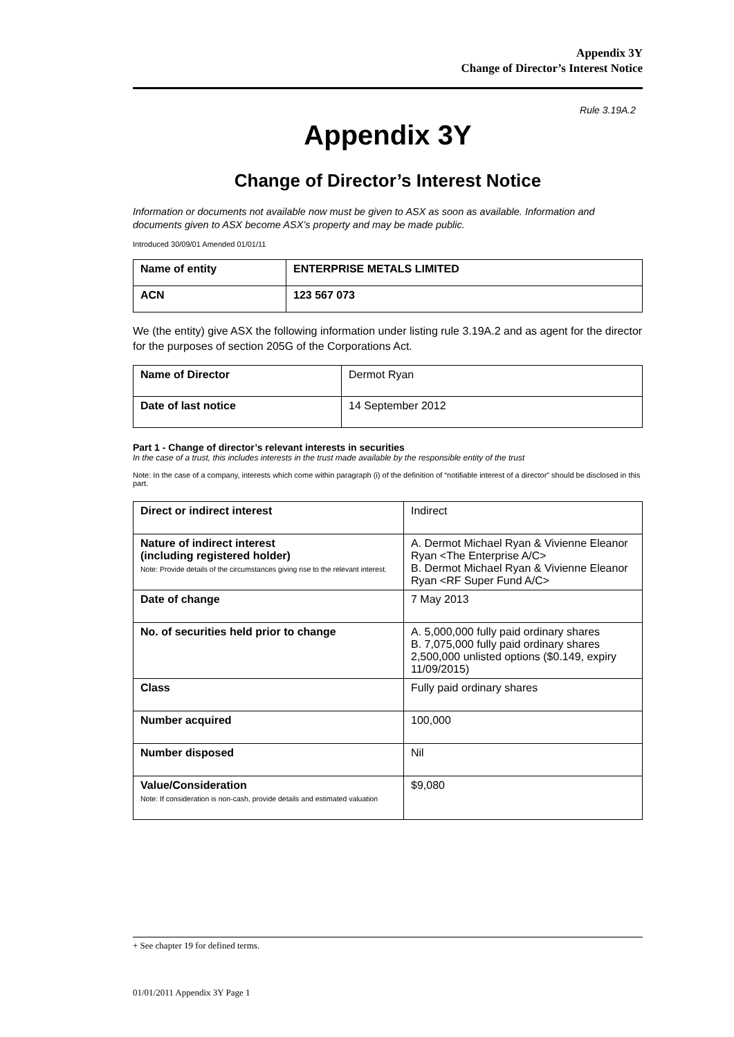Appendix 3Y
Change of Director’s Interest Notice
Rule 3.19A.2
Appendix 3Y
Change of Director’s Interest Notice
Information or documents not available now must be given to ASX as soon as available. Information and documents given to ASX become ASX’s property and may be made public.
Introduced 30/09/01 Amended 01/01/11
| Name of entity | ENTERPRISE METALS LIMITED |
| ACN | 123 567 073 |
We (the entity) give ASX the following information under listing rule 3.19A.2 and as agent for the director for the purposes of section 205G of the Corporations Act.
| Name of Director | Dermot Ryan |
| Date of last notice | 14 September 2012 |
Part 1 - Change of director’s relevant interests in securities
In the case of a trust, this includes interests in the trust made available by the responsible entity of the trust
Note: In the case of a company, interests which come within paragraph (i) of the definition of “notifiable interest of a director” should be disclosed in this part.
| Direct or indirect interest | Indirect |
| Nature of indirect interest (including registered holder) Note: Provide details of the circumstances giving rise to the relevant interest. | A. Dermot Michael Ryan & Vivienne Eleanor Ryan <The Enterprise A/C> B. Dermot Michael Ryan & Vivienne Eleanor Ryan <RF Super Fund A/C> |
| Date of change | 7 May 2013 |
| No. of securities held prior to change | A. 5,000,000 fully paid ordinary shares B. 7,075,000 fully paid ordinary shares 2,500,000 unlisted options ($0.149, expiry 11/09/2015) |
| Class | Fully paid ordinary shares |
| Number acquired | 100,000 |
| Number disposed | Nil |
| Value/Consideration Note: If consideration is non-cash, provide details and estimated valuation | $9,080 |
+ See chapter 19 for defined terms.
01/01/2011 Appendix 3Y Page 1